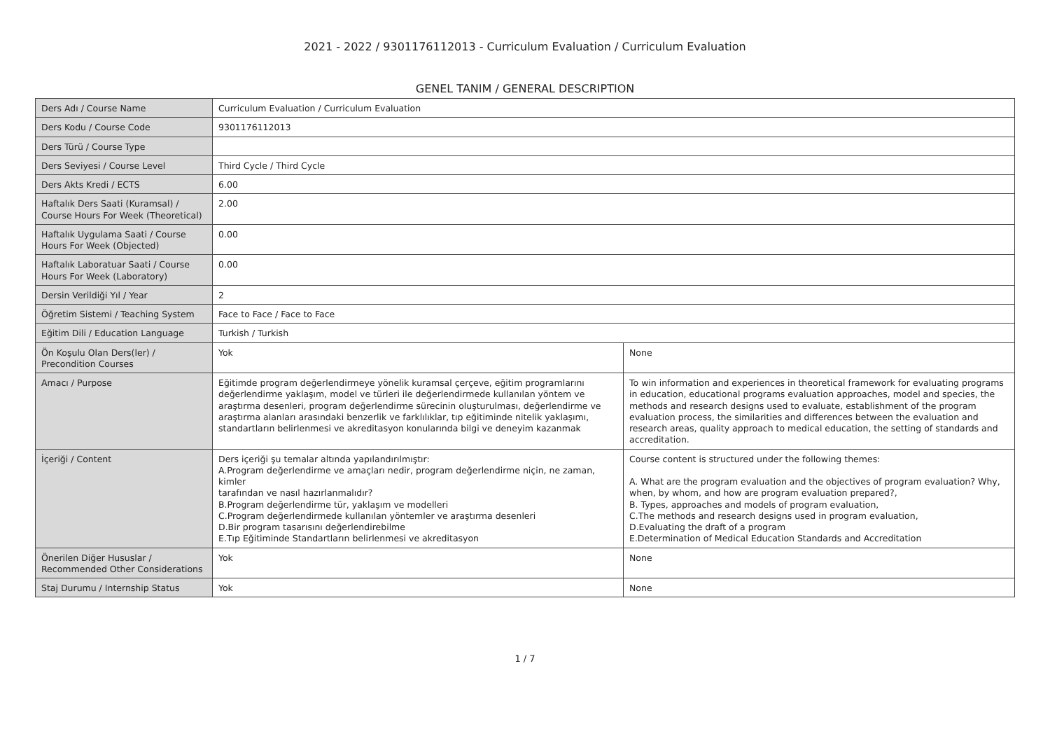2021 - 2022 / 9301176112013 - Curriculum Evaluation / Curriculum Evaluation
GENEL TANIM / GENERAL DESCRIPTION
| Ders Adı / Course Name | Curriculum Evaluation / Curriculum Evaluation | |
| Ders Kodu / Course Code | 9301176112013 | |
| Ders Türü / Course Type | | |
| Ders Seviyesi / Course Level | Third Cycle / Third Cycle | |
| Ders Akts Kredi / ECTS | 6.00 | |
| Haftalık Ders Saati (Kuramsal) / Course Hours For Week (Theoretical) | 2.00 | |
| Haftalık Uygulama Saati / Course Hours For Week (Objected) | 0.00 | |
| Haftalık Laboratuar Saati / Course Hours For Week (Laboratory) | 0.00 | |
| Dersin Verildiği Yıl / Year | 2 | |
| Öğretim Sistemi / Teaching System | Face to Face / Face to Face | |
| Eğitim Dili / Education Language | Turkish / Turkish | |
| Ön Koşulu Olan Ders(ler) / Precondition Courses | Yok | None |
| Amacı / Purpose | Eğitimde program değerlendirmeye yönelik kuramsal çerçeve, eğitim programlarını değerlendirme yaklaşım, model ve türleri ile değerlendirmede kullanılan yöntem ve araştırma desenleri, program değerlendirme sürecinin oluşturulması, değerlendirme ve araştırma alanları arasındaki benzerlik ve farklılıklar, tıp eğitiminde nitelik yaklaşımı, standartların belirlenmesi ve akreditasyon konularında bilgi ve deneyim kazanmak | To win information and experiences in theoretical framework for evaluating programs in education, educational programs evaluation approaches, model and species, the methods and research designs used to evaluate, establishment of the program evaluation process, the similarities and differences between the evaluation and research areas, quality approach to medical education, the setting of standards and accreditation. |
| İçeriği / Content | Ders içeriği şu temalar altında yapılandırılmıştır: A.Program değerlendirme ve amaçları nedir, program değerlendirme niçin, ne zaman, kimler tarafından ve nasıl hazırlanmalıdır? B.Program değerlendirme tür, yaklaşım ve modelleri C.Program değerlendirmede kullanılan yöntemler ve araştırma desenleri D.Bir program tasarısını değerlendirebilme E.Tıp Eğitiminde Standartların belirlenmesi ve akreditasyon | Course content is structured under the following themes: A. What are the program evaluation and the objectives of program evaluation? Why, when, by whom, and how are program evaluation prepared?, B. Types, approaches and models of program evaluation, C.The methods and research designs used in program evaluation, D.Evaluating the draft of a program E.Determination of Medical Education Standards and Accreditation |
| Önerilen Diğer Hususlar / Recommended Other Considerations | Yok | None |
| Staj Durumu / Internship Status | Yok | None |
1 / 7